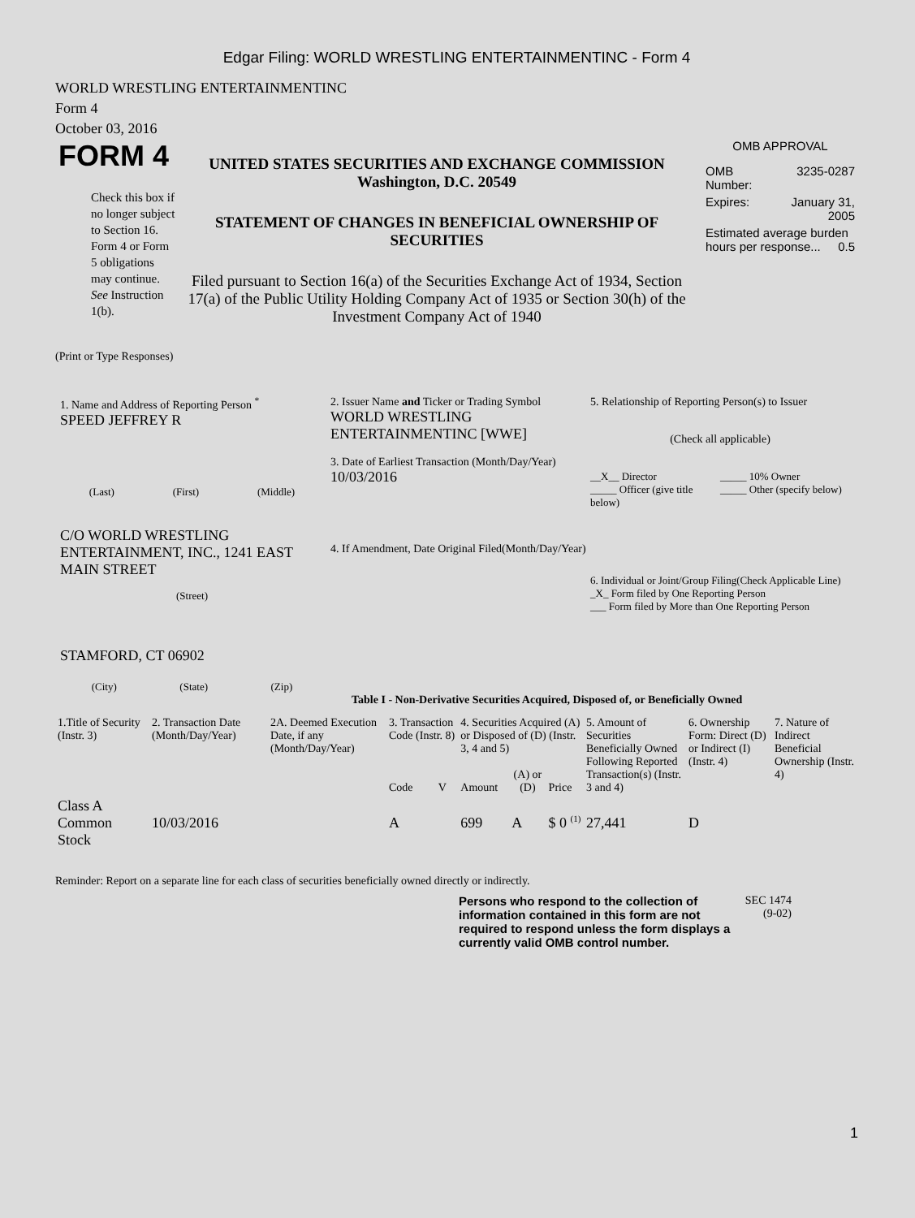Edgar Filing: WORLD WRESTLING ENTERTAINMENTINC - Form 4
WORLD WRESTLING ENTERTAINMENTINC
Form 4
October 03, 2016
FORM 4
Check this box if no longer subject to Section 16. Form 4 or Form 5 obligations may continue. See Instruction 1(b).
UNITED STATES SECURITIES AND EXCHANGE COMMISSION
Washington, D.C. 20549
STATEMENT OF CHANGES IN BENEFICIAL OWNERSHIP OF SECURITIES
Filed pursuant to Section 16(a) of the Securities Exchange Act of 1934, Section 17(a) of the Public Utility Holding Company Act of 1935 or Section 30(h) of the Investment Company Act of 1940
OMB APPROVAL
| OMB Number: | 3235-0287 |
| Expires: | January 31, 2005 |
| Estimated average burden hours per response... 0.5 | |
(Print or Type Responses)
1. Name and Address of Reporting Person <sup>*</sup>
SPEED JEFFREY R
(Last) (First) (Middle)
C/O WORLD WRESTLING ENTERTAINMENT, INC., 1241 EAST MAIN STREET
(Street)
STAMFORD, CT 06902
(City) (State) (Zip)
2. Issuer Name and Ticker or Trading Symbol
WORLD WRESTLING ENTERTAINMENTINC [WWE]
3. Date of Earliest Transaction (Month/Day/Year)
10/03/2016
4. If Amendment, Date Original Filed(Month/Day/Year)
5. Relationship of Reporting Person(s) to Issuer
(Check all applicable)
__X__ Director
_____ Officer (give title below)
_____ 10% Owner
_____ Other (specify below)
6. Individual or Joint/Group Filing(Check Applicable Line)
_X_ Form filed by One Reporting Person
___ Form filed by More than One Reporting Person
Table I - Non-Derivative Securities Acquired, Disposed of, or Beneficially Owned
| 1.Title of Security (Instr. 3) | 2. Transaction Date (Month/Day/Year) | 2A. Deemed Execution Date, if any (Month/Day/Year) | 3. Transaction Code (Instr. 8) | | 4. Securities Acquired (A) or Disposed of (D) (Instr. 3, 4 and 5) | | | 5. Amount of Securities Beneficially Owned Following Reported Transaction(s) (Instr. 3 and 4) | 6. Ownership Form: Direct (D) or Indirect (I) (Instr. 4) | 7. Nature of Indirect Beneficial Ownership (Instr. 4) |
| --- | --- | --- | --- | --- | --- | --- | --- | --- | --- | --- |
| | | | Code | V | Amount | (A) or (D) | Price | | | |
| Class A Common Stock | 10/03/2016 | | A | | 699 | A | $ 0 <sup>(1)</sup> | 27,441 | D | |
Reminder: Report on a separate line for each class of securities beneficially owned directly or indirectly.
Persons who respond to the collection of information contained in this form are not required to respond unless the form displays a currently valid OMB control number.
SEC 1474 (9-02)
1